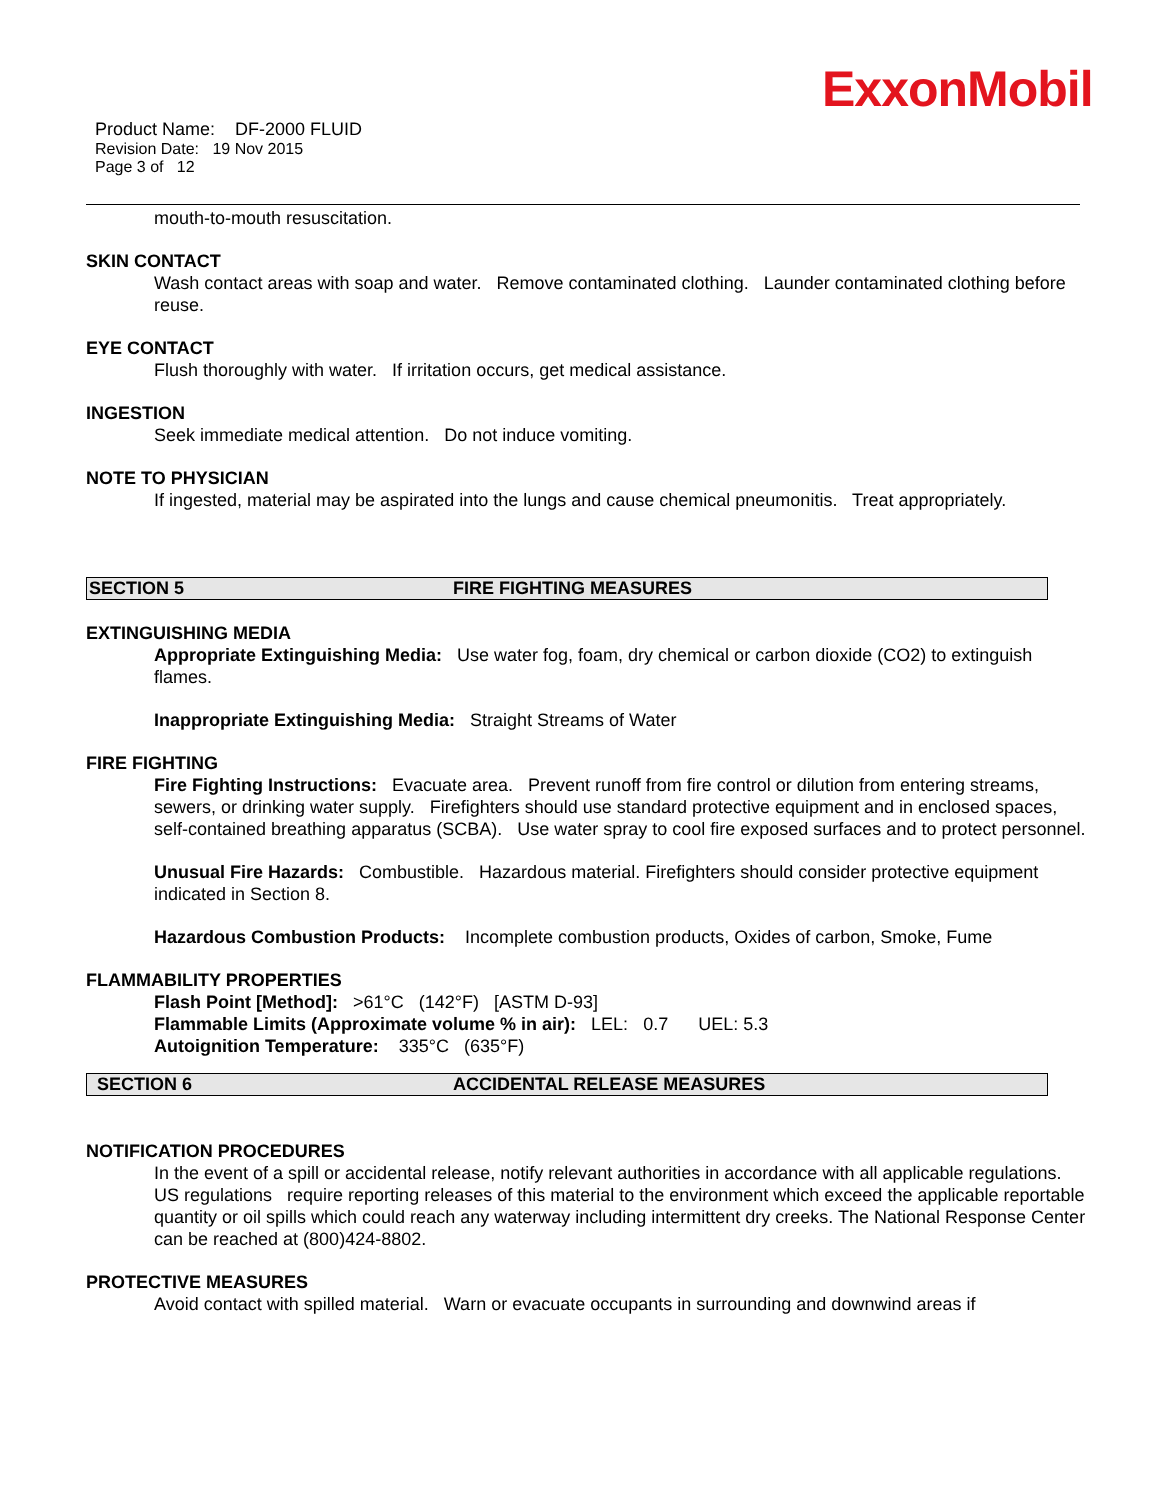ExxonMobil
Product Name: DF-2000 FLUID
Revision Date: 19 Nov 2015
Page 3 of 12
mouth-to-mouth resuscitation.
SKIN CONTACT
Wash contact areas with soap and water. Remove contaminated clothing. Launder contaminated clothing before reuse.
EYE CONTACT
Flush thoroughly with water. If irritation occurs, get medical assistance.
INGESTION
Seek immediate medical attention. Do not induce vomiting.
NOTE TO PHYSICIAN
If ingested, material may be aspirated into the lungs and cause chemical pneumonitis. Treat appropriately.
SECTION 5 FIRE FIGHTING MEASURES
EXTINGUISHING MEDIA
Appropriate Extinguishing Media: Use water fog, foam, dry chemical or carbon dioxide (CO2) to extinguish flames.
Inappropriate Extinguishing Media: Straight Streams of Water
FIRE FIGHTING
Fire Fighting Instructions: Evacuate area. Prevent runoff from fire control or dilution from entering streams, sewers, or drinking water supply. Firefighters should use standard protective equipment and in enclosed spaces, self-contained breathing apparatus (SCBA). Use water spray to cool fire exposed surfaces and to protect personnel.
Unusual Fire Hazards: Combustible. Hazardous material. Firefighters should consider protective equipment indicated in Section 8.
Hazardous Combustion Products: Incomplete combustion products, Oxides of carbon, Smoke, Fume
FLAMMABILITY PROPERTIES
Flash Point [Method]: >61°C (142°F) [ASTM D-93]
Flammable Limits (Approximate volume % in air): LEL: 0.7 UEL: 5.3
Autoignition Temperature: 335°C (635°F)
SECTION 6 ACCIDENTAL RELEASE MEASURES
NOTIFICATION PROCEDURES
In the event of a spill or accidental release, notify relevant authorities in accordance with all applicable regulations. US regulations require reporting releases of this material to the environment which exceed the applicable reportable quantity or oil spills which could reach any waterway including intermittent dry creeks. The National Response Center can be reached at (800)424-8802.
PROTECTIVE MEASURES
Avoid contact with spilled material. Warn or evacuate occupants in surrounding and downwind areas if